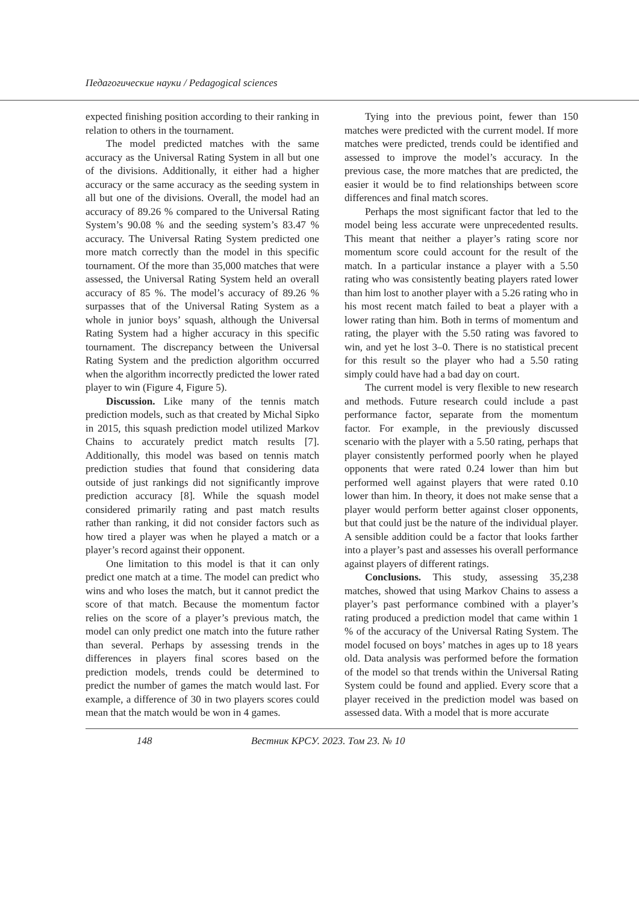Педагогические науки / Pedagogical sciences
expected finishing position according to their ranking in relation to others in the tournament.
The model predicted matches with the same accuracy as the Universal Rating System in all but one of the divisions. Additionally, it either had a higher accuracy or the same accuracy as the seeding system in all but one of the divisions. Overall, the model had an accuracy of 89.26 % compared to the Universal Rating System’s 90.08 % and the seeding system’s 83.47 % accuracy. The Universal Rating System predicted one more match correctly than the model in this specific tournament. Of the more than 35,000 matches that were assessed, the Universal Rating System held an overall accuracy of 85 %. The model’s accuracy of 89.26 % surpasses that of the Universal Rating System as a whole in junior boys’ squash, although the Universal Rating System had a higher accuracy in this specific tournament. The discrepancy between the Universal Rating System and the prediction algorithm occurred when the algorithm incorrectly predicted the lower rated player to win (Figure 4, Figure 5).
Discussion. Like many of the tennis match prediction models, such as that created by Michal Sipko in 2015, this squash prediction model utilized Markov Chains to accurately predict match results [7]. Additionally, this model was based on tennis match prediction studies that found that considering data outside of just rankings did not significantly improve prediction accuracy [8]. While the squash model considered primarily rating and past match results rather than ranking, it did not consider factors such as how tired a player was when he played a match or a player’s record against their opponent.
One limitation to this model is that it can only predict one match at a time. The model can predict who wins and who loses the match, but it cannot predict the score of that match. Because the momentum factor relies on the score of a player’s previous match, the model can only predict one match into the future rather than several. Perhaps by assessing trends in the differences in players final scores based on the prediction models, trends could be determined to predict the number of games the match would last. For example, a difference of 30 in two players scores could mean that the match would be won in 4 games.
Tying into the previous point, fewer than 150 matches were predicted with the current model. If more matches were predicted, trends could be identified and assessed to improve the model’s accuracy. In the previous case, the more matches that are predicted, the easier it would be to find relationships between score differences and final match scores.
Perhaps the most significant factor that led to the model being less accurate were unprecedented results. This meant that neither a player’s rating score nor momentum score could account for the result of the match. In a particular instance a player with a 5.50 rating who was consistently beating players rated lower than him lost to another player with a 5.26 rating who in his most recent match failed to beat a player with a lower rating than him. Both in terms of momentum and rating, the player with the 5.50 rating was favored to win, and yet he lost 3–0. There is no statistical precent for this result so the player who had a 5.50 rating simply could have had a bad day on court.
The current model is very flexible to new research and methods. Future research could include a past performance factor, separate from the momentum factor. For example, in the previously discussed scenario with the player with a 5.50 rating, perhaps that player consistently performed poorly when he played opponents that were rated 0.24 lower than him but performed well against players that were rated 0.10 lower than him. In theory, it does not make sense that a player would perform better against closer opponents, but that could just be the nature of the individual player. A sensible addition could be a factor that looks farther into a player’s past and assesses his overall performance against players of different ratings.
Conclusions. This study, assessing 35,238 matches, showed that using Markov Chains to assess a player’s past performance combined with a player’s rating produced a prediction model that came within 1 % of the accuracy of the Universal Rating System. The model focused on boys’ matches in ages up to 18 years old. Data analysis was performed before the formation of the model so that trends within the Universal Rating System could be found and applied. Every score that a player received in the prediction model was based on assessed data. With a model that is more accurate
148 Вестник КРСУ. 2023. Том 23. № 10